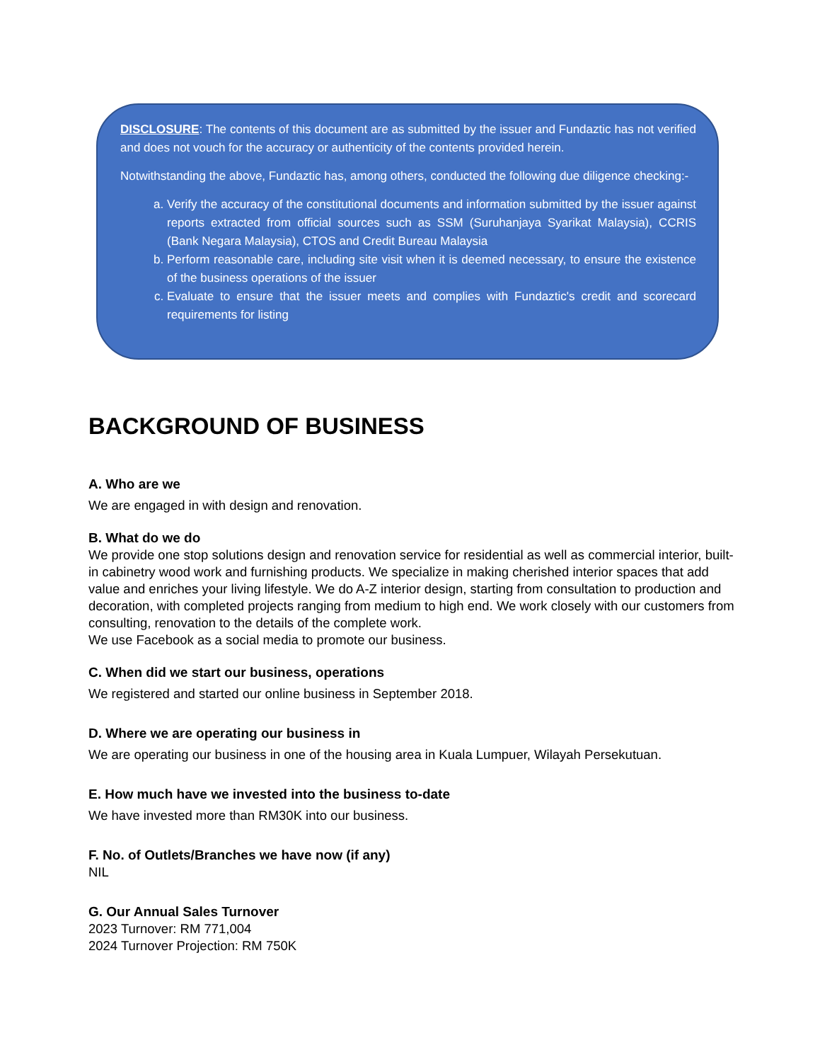DISCLOSURE: The contents of this document are as submitted by the issuer and Fundaztic has not verified and does not vouch for the accuracy or authenticity of the contents provided herein.
Notwithstanding the above, Fundaztic has, among others, conducted the following due diligence checking:-
a. Verify the accuracy of the constitutional documents and information submitted by the issuer against reports extracted from official sources such as SSM (Suruhanjaya Syarikat Malaysia), CCRIS (Bank Negara Malaysia), CTOS and Credit Bureau Malaysia
b. Perform reasonable care, including site visit when it is deemed necessary, to ensure the existence of the business operations of the issuer
c. Evaluate to ensure that the issuer meets and complies with Fundaztic's credit and scorecard requirements for listing
BACKGROUND OF BUSINESS
A. Who are we
We are engaged in with design and renovation.
B. What do we do
We provide one stop solutions design and renovation service for residential as well as commercial interior, built-in cabinetry wood work and furnishing products. We specialize in making cherished interior spaces that add value and enriches your living lifestyle. We do A-Z interior design, starting from consultation to production and decoration, with completed projects ranging from medium to high end. We work closely with our customers from consulting, renovation to the details of the complete work.
We use Facebook as a social media to promote our business.
C. When did we start our business, operations
We registered and started our online business in September 2018.
D. Where we are operating our business in
We are operating our business in one of the housing area in Kuala Lumpuer, Wilayah Persekutuan.
E. How much have we invested into the business to-date
We have invested more than RM30K into our business.
F. No. of Outlets/Branches we have now (if any)
NIL
G. Our Annual Sales Turnover
2023 Turnover: RM 771,004
2024 Turnover Projection: RM 750K